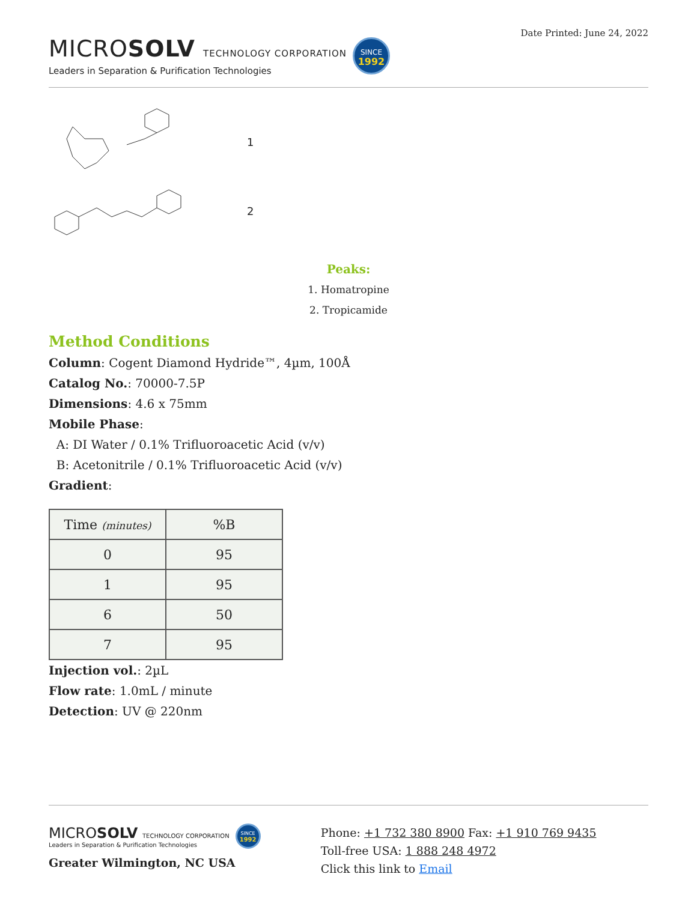MICROSOLV TECHNOLOGY CORPORATION
Leaders in Separation & Purification Technologies
SINCE
1992
Date Printed: June 24, 2022
1
2
Peaks:
1. Homatropine
2. Tropicamide
Method Conditions
Column: Cogent Diamond Hydride™, 4µm, 100Å
Catalog No.: 70000-7.5P
Dimensions: 4.6 x 75mm
Mobile Phase:
A: DI Water / 0.1% Trifluoroacetic Acid (v/v)
B: Acetonitrile / 0.1% Trifluoroacetic Acid (v/v)
Gradient:
| Time (minutes) | %B |
| --- | --- |
| 0 | 95 |
| 1 | 95 |
| 6 | 50 |
| 7 | 95 |
Injection vol.: 2µL
Flow rate: 1.0mL / minute
Detection: UV @ 220nm
MICROSOLV TECHNOLOGY CORPORATION
Leaders in Separation & Purification Technologies
SINCE
1992
Greater Wilmington, NC USA
Phone: +1 732 380 8900 Fax: +1 910 769 9435
Toll-free USA: 1 888 248 4972
Click this link to Email